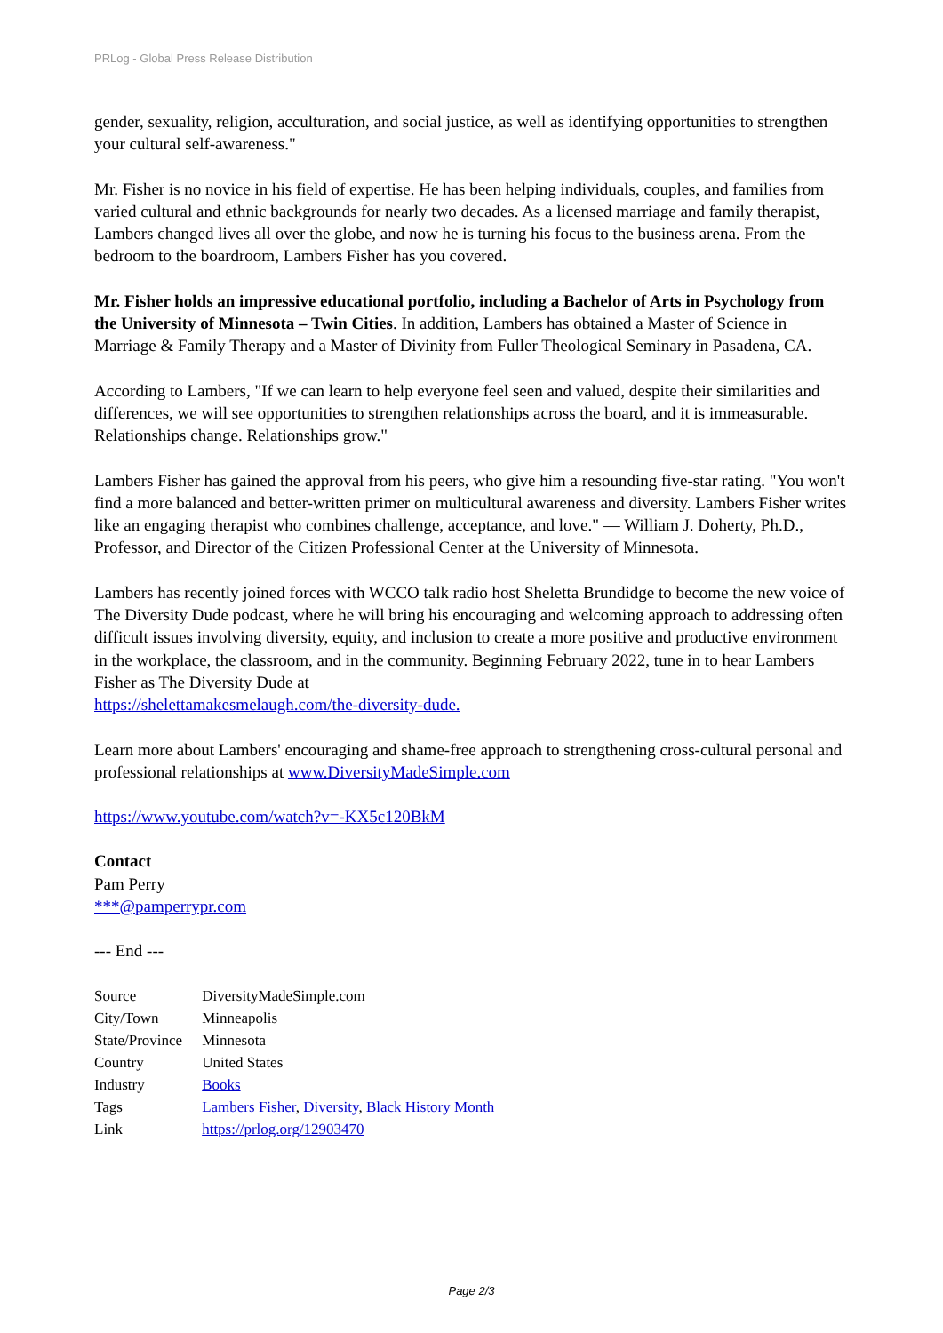PRLog - Global Press Release Distribution
gender, sexuality, religion, acculturation, and social justice, as well as identifying opportunities to strengthen your cultural self-awareness."
Mr. Fisher is no novice in his field of expertise. He has been helping individuals, couples, and families from varied cultural and ethnic backgrounds for nearly two decades. As a licensed marriage and family therapist, Lambers changed lives all over the globe, and now he is turning his focus to the business arena. From the bedroom to the boardroom, Lambers Fisher has you covered.
Mr. Fisher holds an impressive educational portfolio, including a Bachelor of Arts in Psychology from the University of Minnesota – Twin Cities. In addition, Lambers has obtained a Master of Science in Marriage & Family Therapy and a Master of Divinity from Fuller Theological Seminary in Pasadena, CA.
According to Lambers, "If we can learn to help everyone feel seen and valued, despite their similarities and differences, we will see opportunities to strengthen relationships across the board, and it is immeasurable. Relationships change. Relationships grow."
Lambers Fisher has gained the approval from his peers, who give him a resounding five-star rating. "You won't find a more balanced and better-written primer on multicultural awareness and diversity. Lambers Fisher writes like an engaging therapist who combines challenge, acceptance, and love." — William J. Doherty, Ph.D., Professor, and Director of the Citizen Professional Center at the University of Minnesota.
Lambers has recently joined forces with WCCO talk radio host Sheletta Brundidge to become the new voice of The Diversity Dude podcast, where he will bring his encouraging and welcoming approach to addressing often difficult issues involving diversity, equity, and inclusion to create a more positive and productive environment in the workplace, the classroom, and in the community. Beginning February 2022, tune in to hear Lambers Fisher as The Diversity Dude at
https://shelettamakesmelaugh.com/the-diversity-dude.
Learn more about Lambers' encouraging and shame-free approach to strengthening cross-cultural personal and professional relationships at www.DiversityMadeSimple.com
https://www.youtube.com/watch?v=-KX5c120BkM
Contact
Pam Perry
***@pamperrypr.com
--- End ---
| Source | DiversityMadeSimple.com |
| City/Town | Minneapolis |
| State/Province | Minnesota |
| Country | United States |
| Industry | Books |
| Tags | Lambers Fisher , Diversity , Black History Month |
| Link | https://prlog.org/12903470 |
Page 2/3